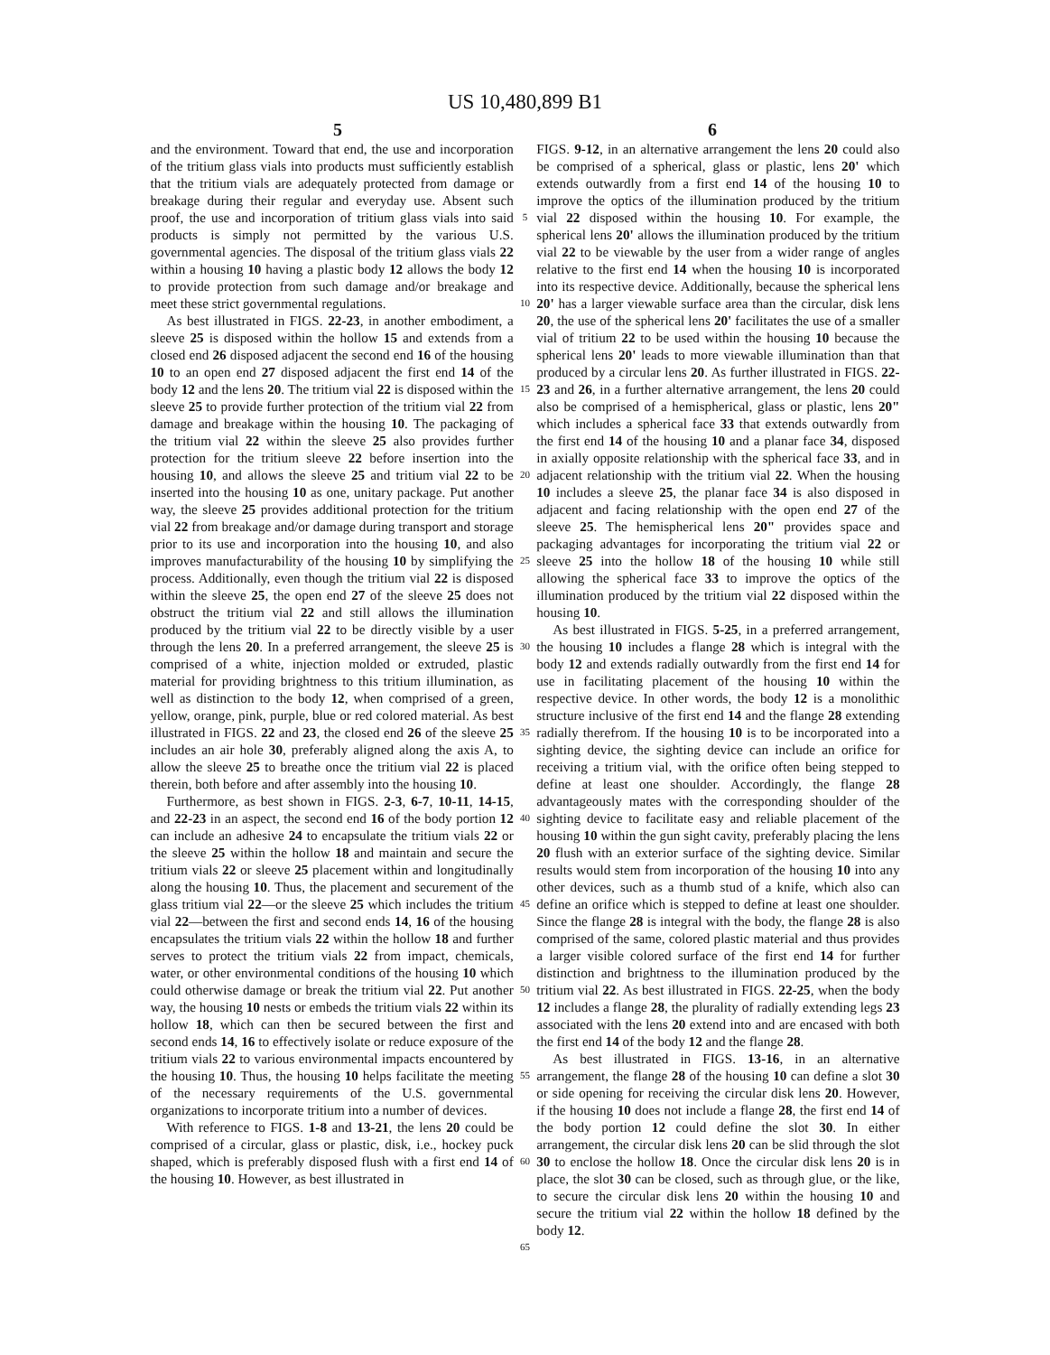US 10,480,899 B1
5 6
and the environment. Toward that end, the use and incorporation of the tritium glass vials into products must sufficiently establish that the tritium vials are adequately protected from damage or breakage during their regular and everyday use. Absent such proof, the use and incorporation of tritium glass vials into said products is simply not permitted by the various U.S. governmental agencies. The disposal of the tritium glass vials 22 within a housing 10 having a plastic body 12 allows the body 12 to provide protection from such damage and/or breakage and meet these strict governmental regulations.
As best illustrated in FIGS. 22-23, in another embodiment, a sleeve 25 is disposed within the hollow 15 and extends from a closed end 26 disposed adjacent the second end 16 of the housing 10 to an open end 27 disposed adjacent the first end 14 of the body 12 and the lens 20. The tritium vial 22 is disposed within the sleeve 25 to provide further protection of the tritium vial 22 from damage and breakage within the housing 10. The packaging of the tritium vial 22 within the sleeve 25 also provides further protection for the tritium sleeve 22 before insertion into the housing 10, and allows the sleeve 25 and tritium vial 22 to be inserted into the housing 10 as one, unitary package. Put another way, the sleeve 25 provides additional protection for the tritium vial 22 from breakage and/or damage during transport and storage prior to its use and incorporation into the housing 10, and also improves manufacturability of the housing 10 by simplifying the process. Additionally, even though the tritium vial 22 is disposed within the sleeve 25, the open end 27 of the sleeve 25 does not obstruct the tritium vial 22 and still allows the illumination produced by the tritium vial 22 to be directly visible by a user through the lens 20. In a preferred arrangement, the sleeve 25 is comprised of a white, injection molded or extruded, plastic material for providing brightness to this tritium illumination, as well as distinction to the body 12, when comprised of a green, yellow, orange, pink, purple, blue or red colored material. As best illustrated in FIGS. 22 and 23, the closed end 26 of the sleeve 25 includes an air hole 30, preferably aligned along the axis A, to allow the sleeve 25 to breathe once the tritium vial 22 is placed therein, both before and after assembly into the housing 10.
Furthermore, as best shown in FIGS. 2-3, 6-7, 10-11, 14-15, and 22-23 in an aspect, the second end 16 of the body portion 12 can include an adhesive 24 to encapsulate the tritium vials 22 or the sleeve 25 within the hollow 18 and maintain and secure the tritium vials 22 or sleeve 25 placement within and longitudinally along the housing 10. Thus, the placement and securement of the glass tritium vial 22—or the sleeve 25 which includes the tritium vial 22—between the first and second ends 14, 16 of the housing encapsulates the tritium vials 22 within the hollow 18 and further serves to protect the tritium vials 22 from impact, chemicals, water, or other environmental conditions of the housing 10 which could otherwise damage or break the tritium vial 22. Put another way, the housing 10 nests or embeds the tritium vials 22 within its hollow 18, which can then be secured between the first and second ends 14, 16 to effectively isolate or reduce exposure of the tritium vials 22 to various environmental impacts encountered by the housing 10. Thus, the housing 10 helps facilitate the meeting of the necessary requirements of the U.S. governmental organizations to incorporate tritium into a number of devices.
With reference to FIGS. 1-8 and 13-21, the lens 20 could be comprised of a circular, glass or plastic, disk, i.e., hockey puck shaped, which is preferably disposed flush with a first end 14 of the housing 10. However, as best illustrated in
5
10
15
20
25
30
35
40
45
50
55
60
65
FIGS. 9-12, in an alternative arrangement the lens 20 could also be comprised of a spherical, glass or plastic, lens 20' which extends outwardly from a first end 14 of the housing 10 to improve the optics of the illumination produced by the tritium vial 22 disposed within the housing 10. For example, the spherical lens 20' allows the illumination produced by the tritium vial 22 to be viewable by the user from a wider range of angles relative to the first end 14 when the housing 10 is incorporated into its respective device. Additionally, because the spherical lens 20' has a larger viewable surface area than the circular, disk lens 20, the use of the spherical lens 20' facilitates the use of a smaller vial of tritium 22 to be used within the housing 10 because the spherical lens 20' leads to more viewable illumination than that produced by a circular lens 20. As further illustrated in FIGS. 22-23 and 26, in a further alternative arrangement, the lens 20 could also be comprised of a hemispherical, glass or plastic, lens 20" which includes a spherical face 33 that extends outwardly from the first end 14 of the housing 10 and a planar face 34, disposed in axially opposite relationship with the spherical face 33, and in adjacent relationship with the tritium vial 22. When the housing 10 includes a sleeve 25, the planar face 34 is also disposed in adjacent and facing relationship with the open end 27 of the sleeve 25. The hemispherical lens 20" provides space and packaging advantages for incorporating the tritium vial 22 or sleeve 25 into the hollow 18 of the housing 10 while still allowing the spherical face 33 to improve the optics of the illumination produced by the tritium vial 22 disposed within the housing 10.
As best illustrated in FIGS. 5-25, in a preferred arrangement, the housing 10 includes a flange 28 which is integral with the body 12 and extends radially outwardly from the first end 14 for use in facilitating placement of the housing 10 within the respective device. In other words, the body 12 is a monolithic structure inclusive of the first end 14 and the flange 28 extending radially therefrom. If the housing 10 is to be incorporated into a sighting device, the sighting device can include an orifice for receiving a tritium vial, with the orifice often being stepped to define at least one shoulder. Accordingly, the flange 28 advantageously mates with the corresponding shoulder of the sighting device to facilitate easy and reliable placement of the housing 10 within the gun sight cavity, preferably placing the lens 20 flush with an exterior surface of the sighting device. Similar results would stem from incorporation of the housing 10 into any other devices, such as a thumb stud of a knife, which also can define an orifice which is stepped to define at least one shoulder. Since the flange 28 is integral with the body, the flange 28 is also comprised of the same, colored plastic material and thus provides a larger visible colored surface of the first end 14 for further distinction and brightness to the illumination produced by the tritium vial 22. As best illustrated in FIGS. 22-25, when the body 12 includes a flange 28, the plurality of radially extending legs 23 associated with the lens 20 extend into and are encased with both the first end 14 of the body 12 and the flange 28.
As best illustrated in FIGS. 13-16, in an alternative arrangement, the flange 28 of the housing 10 can define a slot 30 or side opening for receiving the circular disk lens 20. However, if the housing 10 does not include a flange 28, the first end 14 of the body portion 12 could define the slot 30. In either arrangement, the circular disk lens 20 can be slid through the slot 30 to enclose the hollow 18. Once the circular disk lens 20 is in place, the slot 30 can be closed, such as through glue, or the like, to secure the circular disk lens 20 within the housing 10 and secure the tritium vial 22 within the hollow 18 defined by the body 12.